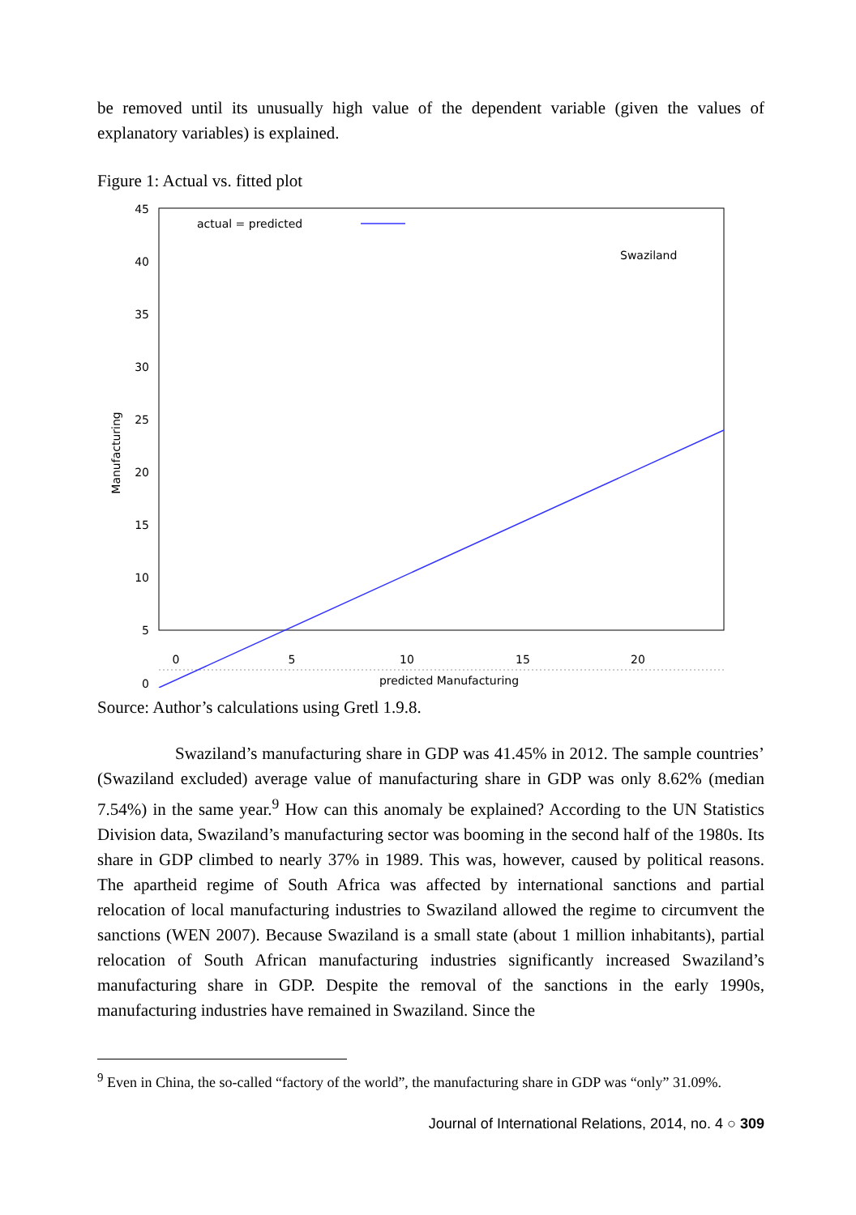be removed until its unusually high value of the dependent variable (given the values of explanatory variables) is explained.
Figure 1: Actual vs. fitted plot
45
40
35
30
25
20
15
10
5
0
0
5
10
15
20
actual = predicted
Swaziland
predicted Manufacturing
Manufacturing
+
+
Source: Author’s calculations using Gretl 1.9.8.
Swaziland’s manufacturing share in GDP was 41.45% in 2012. The sample countries’ (Swaziland excluded) average value of manufacturing share in GDP was only 8.62% (median 7.54%) in the same year.<sup>9</sup> How can this anomaly be explained? According to the UN Statistics Division data, Swaziland’s manufacturing sector was booming in the second half of the 1980s. Its share in GDP climbed to nearly 37% in 1989. This was, however, caused by political reasons. The apartheid regime of South Africa was affected by international sanctions and partial relocation of local manufacturing industries to Swaziland allowed the regime to circumvent the sanctions (WEN 2007). Because Swaziland is a small state (about 1 million inhabitants), partial relocation of South African manufacturing industries significantly increased Swaziland’s manufacturing share in GDP. Despite the removal of the sanctions in the early 1990s, manufacturing industries have remained in Swaziland. Since the
<sup>9</sup> Even in China, the so-called “factory of the world”, the manufacturing share in GDP was “only” 31.09%.
Journal of International Relations, 2014, no. 4 ○ 309